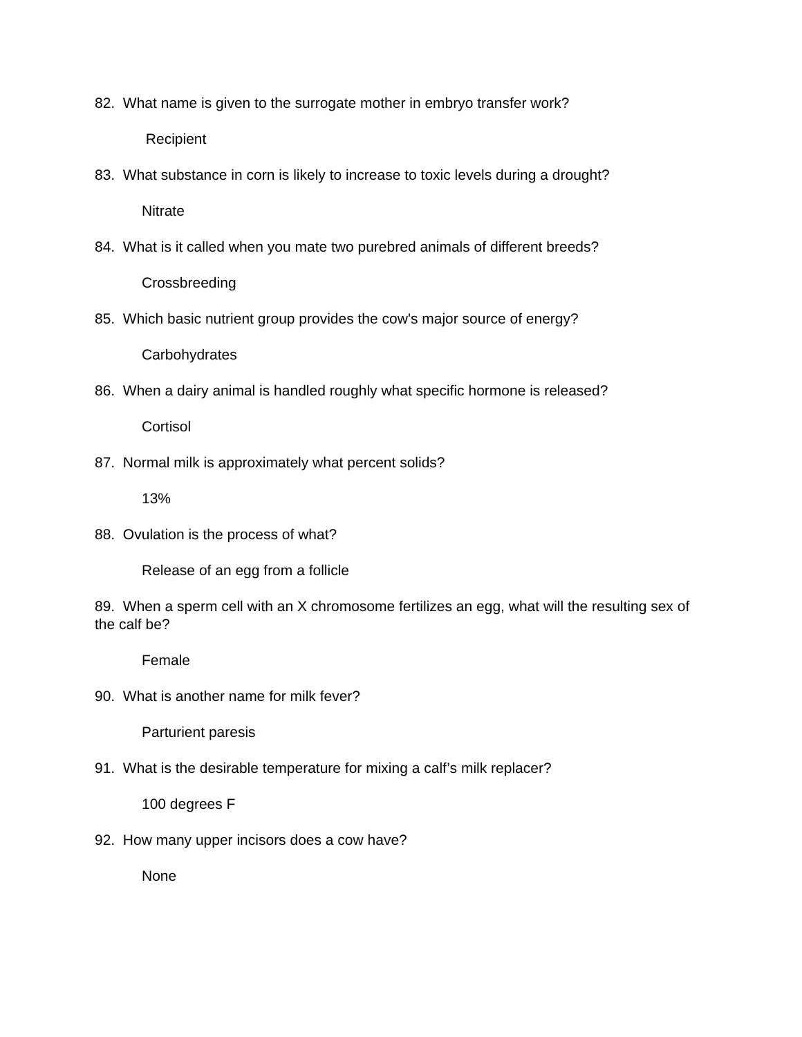82. What name is given to the surrogate mother in embryo transfer work?
Recipient
83. What substance in corn is likely to increase to toxic levels during a drought?
Nitrate
84. What is it called when you mate two purebred animals of different breeds?
Crossbreeding
85. Which basic nutrient group provides the cow's major source of energy?
Carbohydrates
86. When a dairy animal is handled roughly what specific hormone is released?
Cortisol
87. Normal milk is approximately what percent solids?
13%
88. Ovulation is the process of what?
Release of an egg from a follicle
89. When a sperm cell with an X chromosome fertilizes an egg, what will the resulting sex of the calf be?
Female
90. What is another name for milk fever?
Parturient paresis
91. What is the desirable temperature for mixing a calf’s milk replacer?
100 degrees F
92. How many upper incisors does a cow have?
None